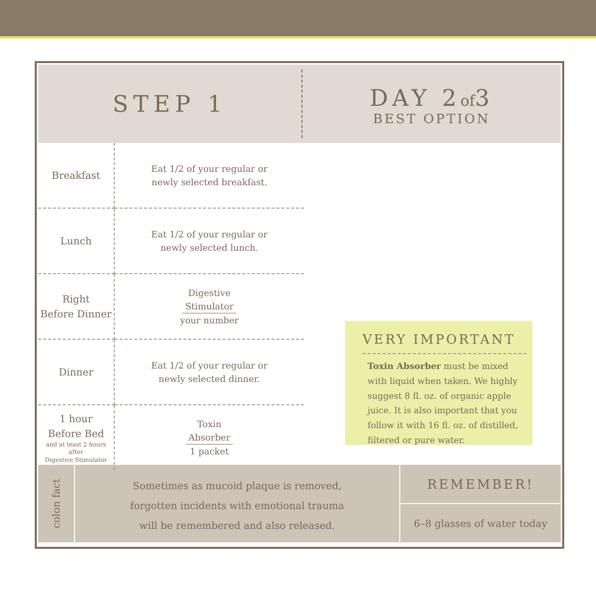STEP 1
DAY 2of3
BEST OPTION
| Breakfast | Eat 1/2 of your regular or newly selected breakfast. |
| Lunch | Eat 1/2 of your regular or newly selected lunch. |
| Right Before Dinner | Digestive Stimulator your number |
| Dinner | Eat 1/2 of your regular or newly selected dinner. |
| 1 hour Before Bed and at least 2 hours after Digestive Stimulator | Toxin Absorber 1 packet |
VERY IMPORTANT
Toxin Absorber must be mixed with liquid when taken. We highly suggest 8 fl. oz. of organic apple juice. It is also important that you follow it with 16 fl. oz. of distilled, filtered or pure water.
colon fact
Sometimes as mucoid plaque is removed,
forgotten incidents with emotional trauma
will be remembered and also released.
REMEMBER!
6–8 glasses of water today